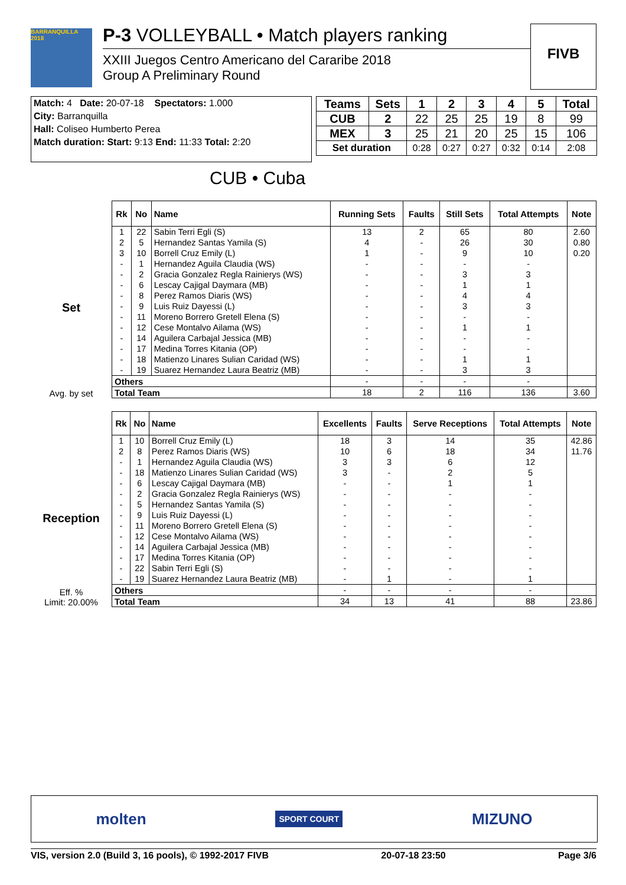BARRANQUILLA 2018
P-3 VOLLEYBALL • Match players ranking
XXIII Juegos Centro Americano del Cararibe 2018
Group A Preliminary Round
FIVB
Match: 4 Date: 20-07-18 Spectators: 1.000
City: Barranquilla
Hall: Coliseo Humberto Perea
Match duration: Start: 9:13 End: 11:33 Total: 2:20
| Teams | Sets | 1 | 2 | 3 | 4 | 5 | Total |
| --- | --- | --- | --- | --- | --- | --- | --- |
| CUB | 2 | 22 | 25 | 25 | 19 | 8 | 99 |
| MEX | 3 | 25 | 21 | 20 | 25 | 15 | 106 |
| Set duration | | 0:28 | 0:27 | 0:27 | 0:32 | 0:14 | 2:08 |
CUB • Cuba
Set
Avg. by set
| Rk | No | Name | Running Sets | Faults | Still Sets | Total Attempts | Note |
| --- | --- | --- | --- | --- | --- | --- | --- |
| 1 | 22 | Sabin Terri Egli (S) | 13 | 2 | 65 | 80 | 2.60 |
| 2 | 5 | Hernandez Santas Yamila (S) | 4 | - | 26 | 30 | 0.80 |
| 3 | 10 | Borrell Cruz Emily (L) | 1 | - | 9 | 10 | 0.20 |
| - | 1 | Hernandez Aguila Claudia (WS) | - | - | - | - | |
| - | 2 | Gracia Gonzalez Regla Rainierys (WS) | - | - | 3 | 3 | |
| - | 6 | Lescay Cajigal Daymara (MB) | - | - | 1 | 1 | |
| - | 8 | Perez Ramos Diaris (WS) | - | - | 4 | 4 | |
| - | 9 | Luis Ruiz Dayessi (L) | - | - | 3 | 3 | |
| - | 11 | Moreno Borrero Gretell Elena (S) | - | - | - | - | |
| - | 12 | Cese Montalvo Ailama (WS) | - | - | 1 | 1 | |
| - | 14 | Aguilera Carbajal Jessica (MB) | - | - | - | - | |
| - | 17 | Medina Torres Kitania (OP) | - | - | - | - | |
| - | 18 | Matienzo Linares Sulian Caridad (WS) | - | - | 1 | 1 | |
| - | 19 | Suarez Hernandez Laura Beatriz (MB) | - | - | 3 | 3 | |
| Others | | | - | - | - | - | |
| Total Team | | | 18 | 2 | 116 | 136 | 3.60 |
Reception
Eff. %
Limit: 20.00%
| Rk | No | Name | Excellents | Faults | Serve Receptions | Total Attempts | Note |
| --- | --- | --- | --- | --- | --- | --- | --- |
| 1 | 10 | Borrell Cruz Emily (L) | 18 | 3 | 14 | 35 | 42.86 |
| 2 | 8 | Perez Ramos Diaris (WS) | 10 | 6 | 18 | 34 | 11.76 |
| - | 1 | Hernandez Aguila Claudia (WS) | 3 | 3 | 6 | 12 | |
| - | 18 | Matienzo Linares Sulian Caridad (WS) | 3 | - | 2 | 5 | |
| - | 6 | Lescay Cajigal Daymara (MB) | - | - | 1 | 1 | |
| - | 2 | Gracia Gonzalez Regla Rainierys (WS) | - | - | - | - | |
| - | 5 | Hernandez Santas Yamila (S) | - | - | - | - | |
| - | 9 | Luis Ruiz Dayessi (L) | - | - | - | - | |
| - | 11 | Moreno Borrero Gretell Elena (S) | - | - | - | - | |
| - | 12 | Cese Montalvo Ailama (WS) | - | - | - | - | |
| - | 14 | Aguilera Carbajal Jessica (MB) | - | - | - | - | |
| - | 17 | Medina Torres Kitania (OP) | - | - | - | - | |
| - | 22 | Sabin Terri Egli (S) | - | - | - | - | |
| - | 19 | Suarez Hernandez Laura Beatriz (MB) | - | 1 | - | 1 | |
| Others | | | - | - | - | - | |
| Total Team | | | 34 | 13 | 41 | 88 | 23.86 |
molten SPORT COURT MIZUNO
VIS, version 2.0 (Build 3, 16 pools), © 1992-2017 FIVB 20-07-18 23:50 Page 3/6